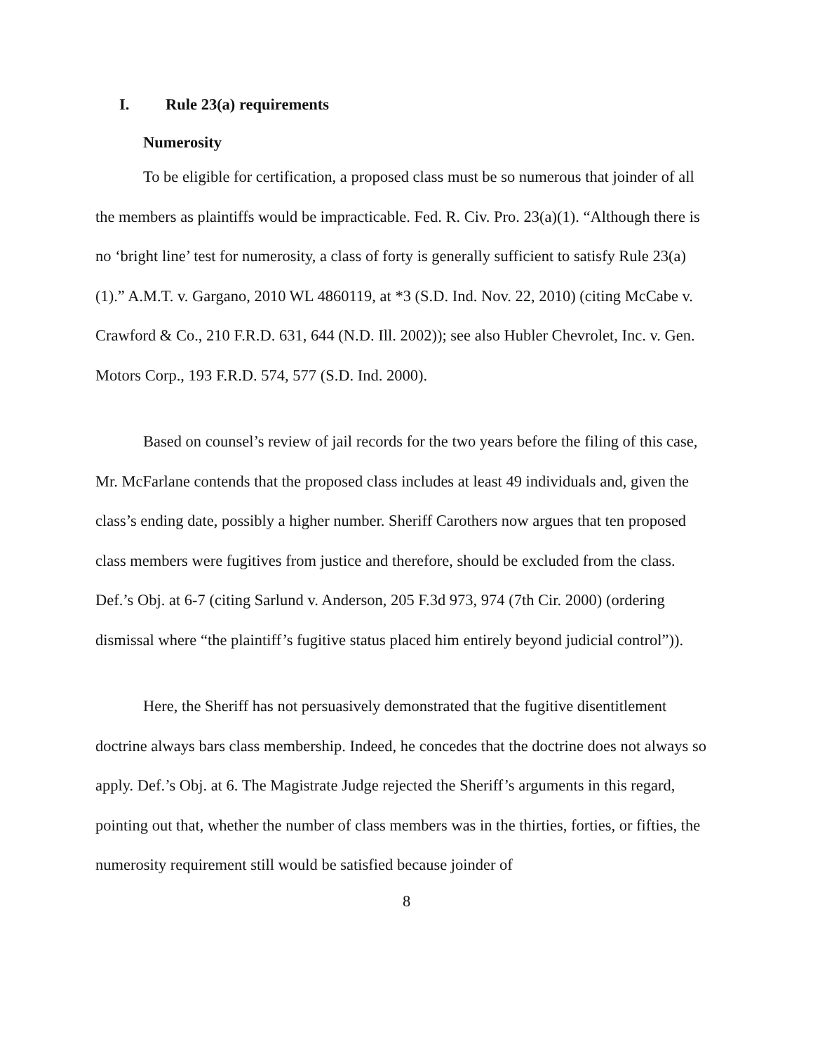I. Rule 23(a) requirements
Numerosity
To be eligible for certification, a proposed class must be so numerous that joinder of all the members as plaintiffs would be impracticable. Fed. R. Civ. Pro. 23(a)(1). “Although there is no ‘bright line’ test for numerosity, a class of forty is generally sufficient to satisfy Rule 23(a)(1).” A.M.T. v. Gargano, 2010 WL 4860119, at *3 (S.D. Ind. Nov. 22, 2010) (citing McCabe v. Crawford & Co., 210 F.R.D. 631, 644 (N.D. Ill. 2002)); see also Hubler Chevrolet, Inc. v. Gen. Motors Corp., 193 F.R.D. 574, 577 (S.D. Ind. 2000).
Based on counsel’s review of jail records for the two years before the filing of this case, Mr. McFarlane contends that the proposed class includes at least 49 individuals and, given the class’s ending date, possibly a higher number. Sheriff Carothers now argues that ten proposed class members were fugitives from justice and therefore, should be excluded from the class. Def.’s Obj. at 6-7 (citing Sarlund v. Anderson, 205 F.3d 973, 974 (7th Cir. 2000) (ordering dismissal where “the plaintiff’s fugitive status placed him entirely beyond judicial control”)).
Here, the Sheriff has not persuasively demonstrated that the fugitive disentitlement doctrine always bars class membership. Indeed, he concedes that the doctrine does not always so apply. Def.’s Obj. at 6. The Magistrate Judge rejected the Sheriff’s arguments in this regard, pointing out that, whether the number of class members was in the thirties, forties, or fifties, the numerosity requirement still would be satisfied because joinder of
8